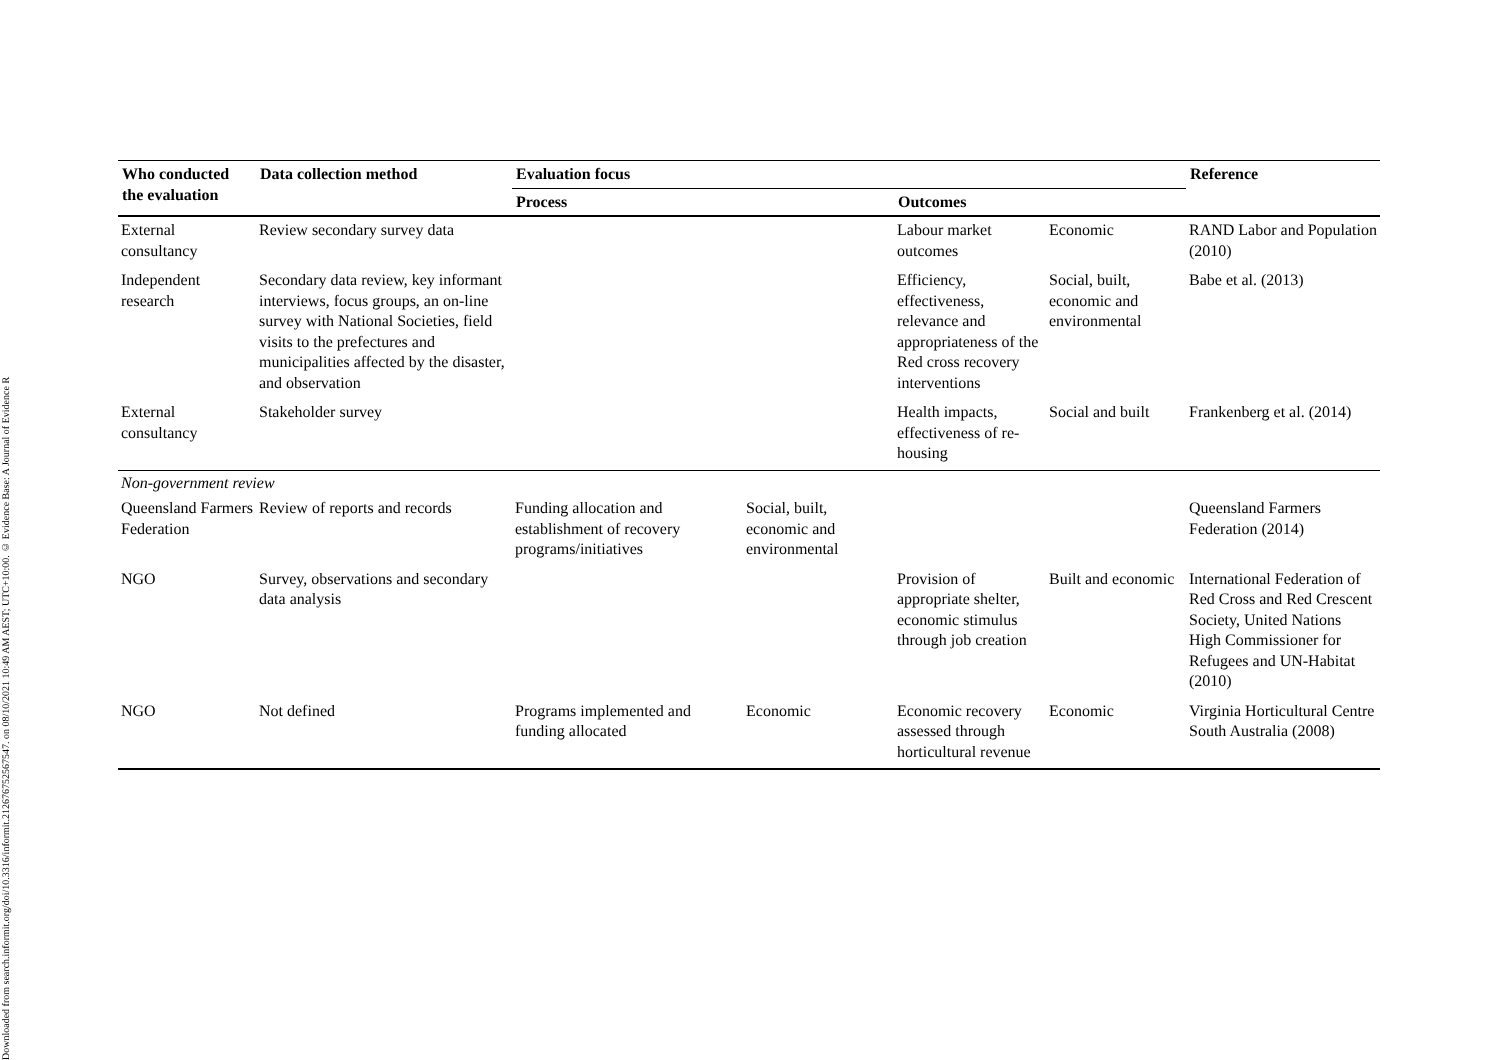Downloaded from search.informit.org/doi/10.3316/informit.212676752567547. on 08/10/2021 10:49 AM AEST; UTC+10:00. © Evidence Base: A Journal of Evidence R
| Who conducted the evaluation | Data collection method | Evaluation focus | | | | Reference |
| --- | --- | --- | --- | --- | --- | --- |
| | | Process | | Outcomes | | |
| External consultancy | Review secondary survey data | | | Labour market outcomes | Economic | RAND Labor and Population (2010) |
| Independent research | Secondary data review, key informant interviews, focus groups, an on-line survey with National Societies, field visits to the prefectures and municipalities affected by the disaster, and observation | | | Efficiency, effectiveness, relevance and appropriateness of the Red cross recovery interventions | Social, built, economic and environmental | Babe et al. (2013) |
| External consultancy | Stakeholder survey | | | Health impacts, effectiveness of re-housing | Social and built | Frankenberg et al. (2014) |
| Non-government review | | | | | | |
| Queensland Farmers Federation | Review of reports and records | Funding allocation and establishment of recovery programs/initiatives | Social, built, economic and environmental | | | Queensland Farmers Federation (2014) |
| NGO | Survey, observations and secondary data analysis | | | Provision of appropriate shelter, economic stimulus through job creation | Built and economic | International Federation of Red Cross and Red Crescent Society, United Nations High Commissioner for Refugees and UN-Habitat (2010) |
| NGO | Not defined | Programs implemented and funding allocated | Economic | Economic recovery assessed through horticultural revenue | Economic | Virginia Horticultural Centre South Australia (2008) |